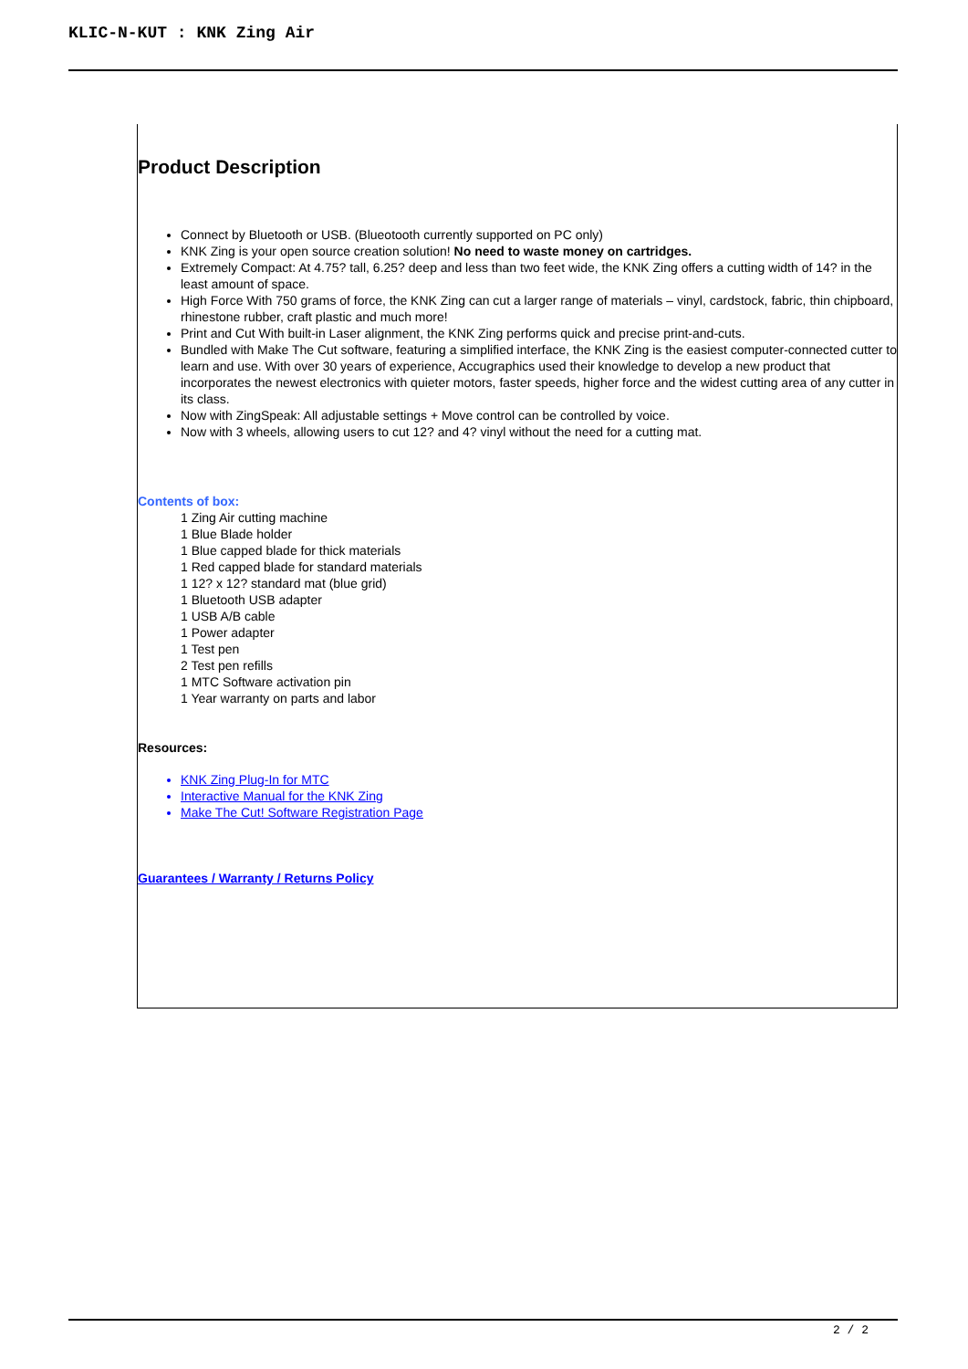KLIC-N-KUT : KNK Zing Air
Product Description
Connect by Bluetooth or USB. (Blueotooth currently supported on PC only)
KNK Zing is your open source creation solution! No need to waste money on cartridges.
Extremely Compact: At 4.75? tall, 6.25? deep and less than two feet wide, the KNK Zing offers a cutting width of 14? in the least amount of space.
High Force With 750 grams of force, the KNK Zing can cut a larger range of materials – vinyl, cardstock, fabric, thin chipboard, rhinestone rubber, craft plastic and much more!
Print and Cut With built-in Laser alignment, the KNK Zing performs quick and precise print-and-cuts.
Bundled with Make The Cut software, featuring a simplified interface, the KNK Zing is the easiest computer-connected cutter to learn and use. With over 30 years of experience, Accugraphics used their knowledge to develop a new product that incorporates the newest electronics with quieter motors, faster speeds, higher force and the widest cutting area of any cutter in its class.
Now with ZingSpeak: All adjustable settings + Move control can be controlled by voice.
Now with 3 wheels, allowing users to cut 12? and 4? vinyl without the need for a cutting mat.
Contents of box:
1 Zing Air cutting machine
1 Blue Blade holder
1 Blue capped blade for thick materials
1 Red capped blade for standard materials
1 12? x 12? standard mat (blue grid)
1 Bluetooth USB adapter
1 USB A/B cable
1 Power adapter
1 Test pen
2 Test pen refills
1 MTC Software activation pin
1 Year warranty on parts and labor
Resources:
KNK Zing Plug-In for MTC
Interactive Manual for the KNK Zing
Make The Cut! Software Registration Page
Guarantees / Warranty / Returns Policy
2 / 2